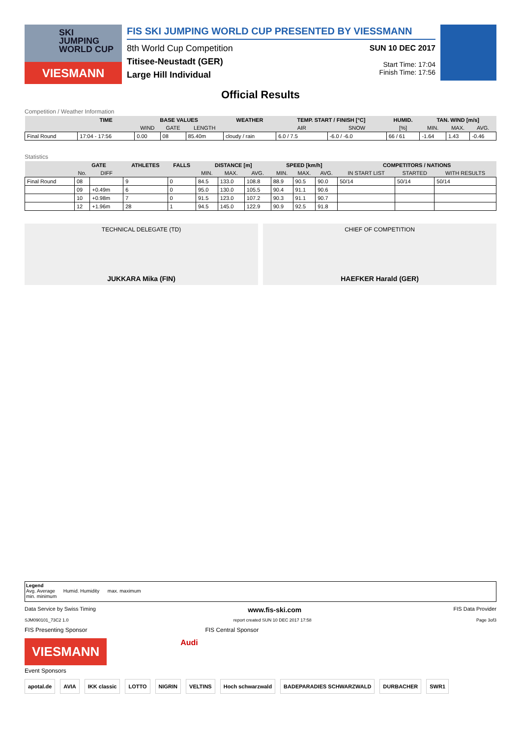SKI
JUMPING
WORLD CUP
VIESMANN
FIS SKI JUMPING WORLD CUP PRESENTED BY VIESSMANN
8th World Cup Competition
Titisee-Neustadt (GER)
Large Hill Individual
SUN 10 DEC 2017
Start Time: 17:04
Finish Time: 17:56
Official Results
Competition / Weather Information
| | TIME | BASE VALUES | | | WEATHER | TEMP. START / FINISH [°C] | | HUMID. | TAN. WIND [m/s] | | |
| --- | --- | --- | --- | --- | --- | --- | --- | --- | --- | --- | --- |
| | | WIND | GATE | LENGTH | | AIR | SNOW | [%] | MIN. | MAX. | AVG. |
| Final Round | 17:04 - 17:56 | 0.00 | 08 | 85.40m | cloudy / rain | 6.0 / 7.5 | -6.0 / -6.0 | 66 / 61 | -1.64 | 1.43 | -0.46 |
Statistics
| | GATE | | ATHLETES | FALLS | DISTANCE [m] | | | SPEED [km/h] | | | COMPETITORS / NATIONS | | |
| --- | --- | --- | --- | --- | --- | --- | --- | --- | --- | --- | --- | --- | --- |
| | No. | DIFF | | | MIN. | MAX. | AVG. | MIN. | MAX. | AVG. | IN START LIST | STARTED | WITH RESULTS |
| Final Round | 08 | | 9 | 0 | 84.5 | 133.0 | 108.8 | 88.9 | 90.5 | 90.0 | 50/14 | 50/14 | 50/14 |
| | 09 | +0.49m | 6 | 0 | 95.0 | 130.0 | 105.5 | 90.4 | 91.1 | 90.6 | | | |
| | 10 | +0.98m | 7 | 0 | 91.5 | 123.0 | 107.2 | 90.3 | 91.1 | 90.7 | | | |
| | 12 | +1.96m | 28 | 1 | 94.5 | 145.0 | 122.9 | 90.9 | 92.5 | 91.8 | | | |
TECHNICAL DELEGATE (TD)
JUKKARA Mika (FIN)
CHIEF OF COMPETITION
HAEFKER Harald (GER)
Legend
Avg. Average Humid. Humidity max. maximum
min. minimum
Data Service by Swiss Timing www.fis-ski.com FIS Data Provider
SJM090101_73C2 1.0 report created SUN 10 DEC 2017 17:58 Page 3of3
FIS Presenting Sponsor FIS Central Sponsor
VIESMANN
Audi
Event Sponsors
apotal.de AVIA IKK classic LOTTO NIGRIN VELTINS Hoch schwarzwald BADEPARADIES SCHWARZWALD DURBACHER SWR1